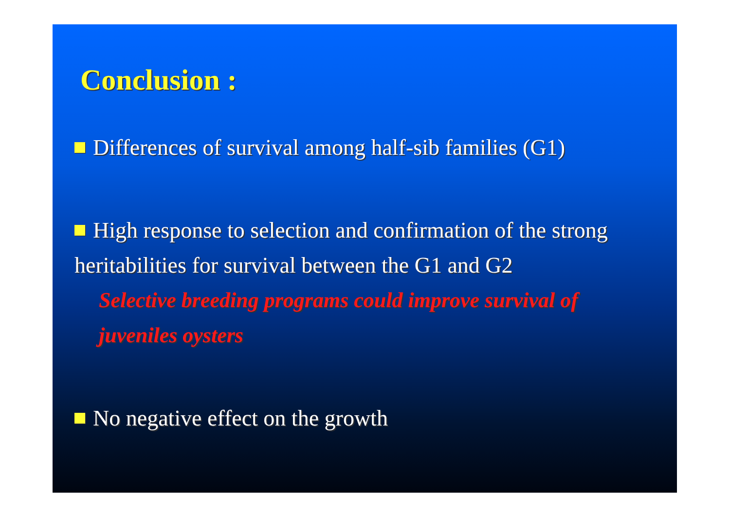Conclusion :
Differences of survival among half-sib families (G1)
High response to selection and confirmation of the strong
heritabilities for survival between the G1 and G2
Selective breeding programs could improve survival of
juveniles oysters
No negative effect on the growth